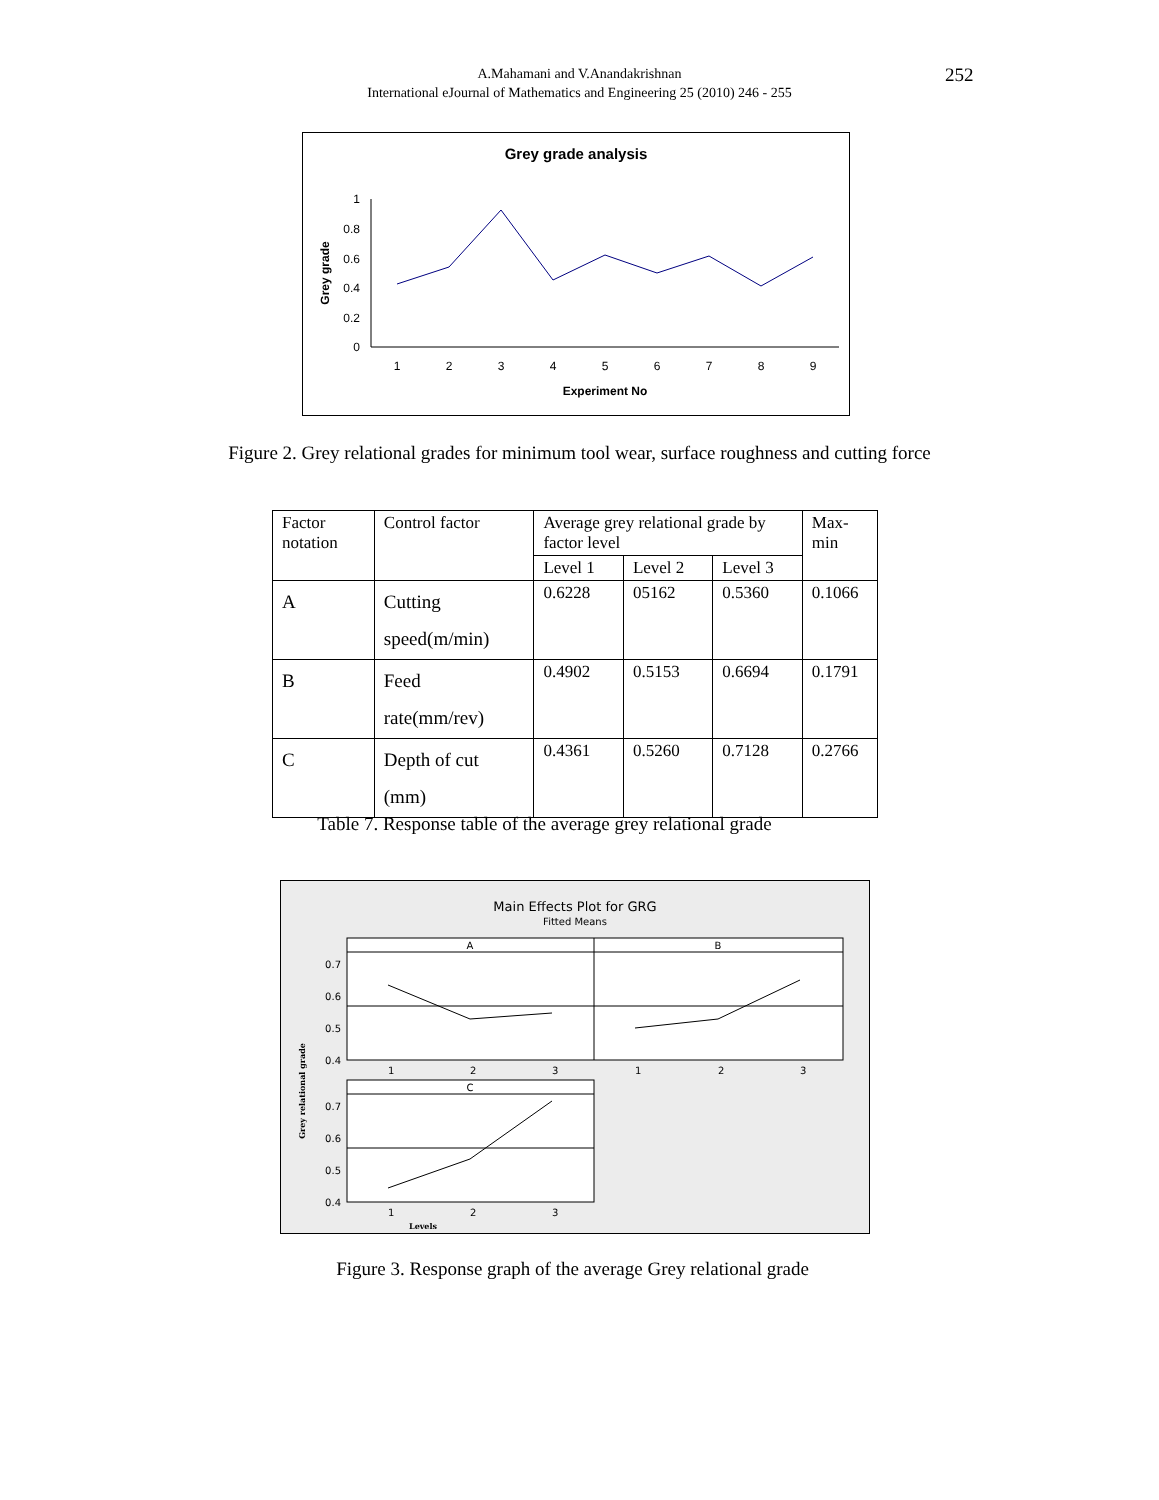A.Mahamani and V.Anandakrishnan
International eJournal of Mathematics and Engineering 25 (2010) 246 - 255
252
Grey grade analysis
0
0.2
0.4
0.6
0.8
1
Grey grade
1
2
3
4
5
6
7
8
9
Experiment No
Figure 2. Grey relational grades for minimum tool wear, surface roughness and cutting force
| Factor notation | Control factor | Average grey relational grade by factor level | | | Max-min |
| --- | --- | --- | --- | --- | --- |
| | | Level 1 | Level 2 | Level 3 | |
| A | Cutting speed(m/min) | 0.6228 | 05162 | 0.5360 | 0.1066 |
| B | Feed rate(mm/rev) | 0.4902 | 0.5153 | 0.6694 | 0.1791 |
| C | Depth of cut (mm) | 0.4361 | 0.5260 | 0.7128 | 0.2766 |
Table 7. Response table of the average grey relational grade
Main Effects Plot for GRG
Fitted Means
A
B
0.7
0.6
0.5
0.4
1
2
3
1
2
3
C
0.7
0.6
0.5
0.4
1
2
3
Grey relational grade
Levels
Figure 3. Response graph of the average Grey relational grade